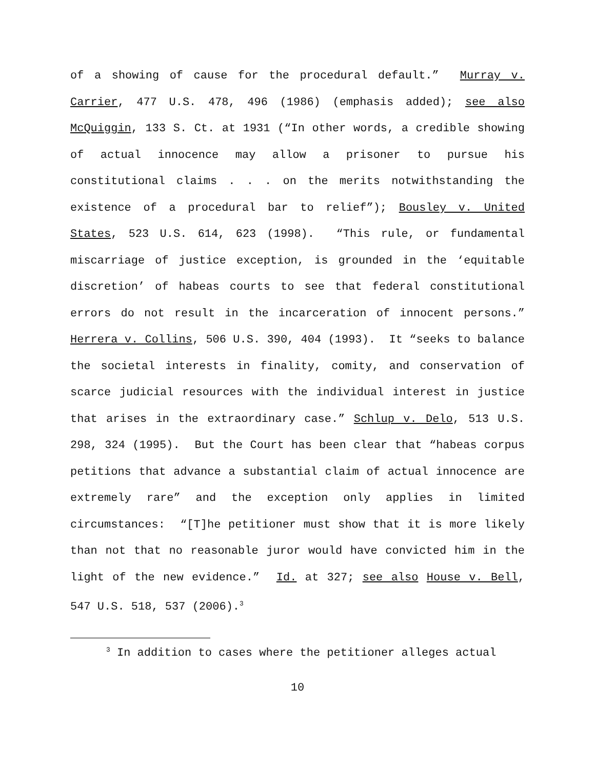of a showing of cause for the procedural default.” Murray v. Carrier, 477 U.S. 478, 496 (1986) (emphasis added); see also McQuiggin, 133 S. Ct. at 1931 (“In other words, a credible showing of actual innocence may allow a prisoner to pursue his constitutional claims . . . on the merits notwithstanding the existence of a procedural bar to relief”); Bousley v. United States, 523 U.S. 614, 623 (1998). “This rule, or fundamental miscarriage of justice exception, is grounded in the ‘equitable discretion’ of habeas courts to see that federal constitutional errors do not result in the incarceration of innocent persons.” Herrera v. Collins, 506 U.S. 390, 404 (1993). It “seeks to balance the societal interests in finality, comity, and conservation of scarce judicial resources with the individual interest in justice that arises in the extraordinary case.” Schlup v. Delo, 513 U.S. 298, 324 (1995). But the Court has been clear that “habeas corpus petitions that advance a substantial claim of actual innocence are extremely rare” and the exception only applies in limited circumstances: “[T]he petitioner must show that it is more likely than not that no reasonable juror would have convicted him in the light of the new evidence.” Id. at 327; see also House v. Bell, 547 U.S. 518, 537 (2006).<sup>3</sup>
<sup>3</sup> In addition to cases where the petitioner alleges actual
10